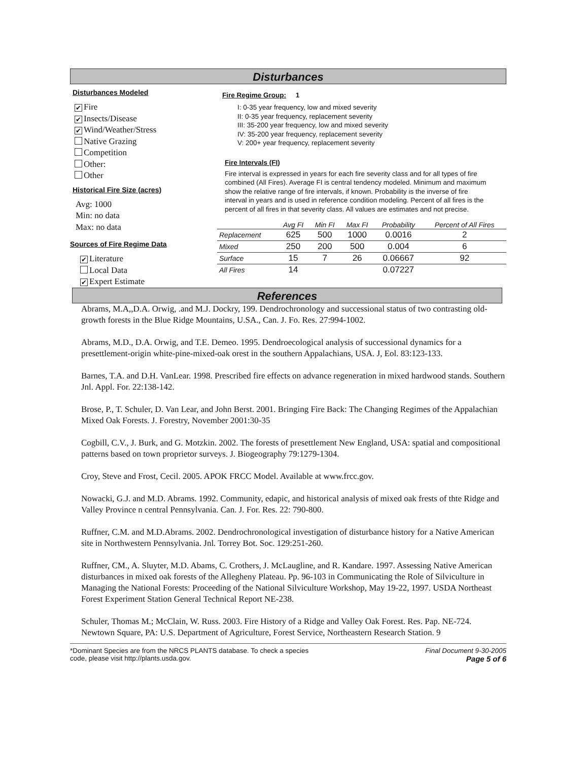Disturbances
Disturbances Modeled
✔ Fire
✔ Insects/Disease
✔ Wind/Weather/Stress
Native Grazing
Competition
Other:
Other
Historical Fire Size (acres)
Avg: 1000
Min: no data
Max: no data
Sources of Fire Regime Data
✔ Literature
Local Data
✔ Expert Estimate
Fire Regime Group: 1
I: 0-35 year frequency, low and mixed severity
II: 0-35 year frequency, replacement severity
III: 35-200 year frequency, low and mixed severity
IV: 35-200 year frequency, replacement severity
V: 200+ year frequency, replacement severity
Fire Intervals (FI)
Fire interval is expressed in years for each fire severity class and for all types of fire combined (All Fires). Average FI is central tendency modeled. Minimum and maximum show the relative range of fire intervals, if known. Probability is the inverse of fire interval in years and is used in reference condition modeling. Percent of all fires is the percent of all fires in that severity class. All values are estimates and not precise.
| | Avg FI | Min FI | Max FI | Probability | Percent of All Fires |
| --- | --- | --- | --- | --- | --- |
| Replacement | 625 | 500 | 1000 | 0.0016 | 2 |
| Mixed | 250 | 200 | 500 | 0.004 | 6 |
| Surface | 15 | 7 | 26 | 0.06667 | 92 |
| All Fires | 14 | | | 0.07227 | |
References
Abrams, M.A,,D.A. Orwig, .and M.J. Dockry, 199. Dendrochronology and successional status of two contrasting old-growth forests in the Blue Ridge Mountains, U.SA., Can. J. Fo. Res. 27:994-1002.
Abrams, M.D., D.A. Orwig, and T.E. Demeo. 1995. Dendroecological analysis of successional dynamics for a presettlement-origin white-pine-mixed-oak orest in the southern Appalachians, USA. J, Eol. 83:123-133.
Barnes, T.A. and D.H. VanLear. 1998. Prescribed fire effects on advance regeneration in mixed hardwood stands. Southern Jnl. Appl. For. 22:138-142.
Brose, P., T. Schuler, D. Van Lear, and John Berst. 2001. Bringing Fire Back: The Changing Regimes of the Appalachian Mixed Oak Forests. J. Forestry, November 2001:30-35
Cogbill, C.V., J. Burk, and G. Motzkin. 2002. The forests of presettlement New England, USA: spatial and compositional patterns based on town proprietor surveys. J. Biogeography 79:1279-1304.
Croy, Steve and Frost, Cecil. 2005. APOK FRCC Model. Available at www.frcc.gov.
Nowacki, G.J. and M.D. Abrams. 1992. Community, edapic, and historical analysis of mixed oak frests of thte Ridge and Valley Province n central Pennsylvania. Can. J. For. Res. 22: 790-800.
Ruffner, C.M. and M.D.Abrams. 2002. Dendrochronological investigation of disturbance history for a Native American site in Northwestern Pennsylvania. Jnl. Torrey Bot. Soc. 129:251-260.
Ruffner, CM., A. Sluyter, M.D. Abams, C. Crothers, J. McLaugline, and R. Kandare. 1997. Assessing Native American disturbances in mixed oak forests of the Allegheny Plateau. Pp. 96-103 in Communicating the Role of Silviculture in Managing the National Forests: Proceeding of the National Silviculture Workshop, May 19-22, 1997. USDA Northeast Forest Experiment Station General Technical Report NE-238.
Schuler, Thomas M.; McClain, W. Russ. 2003. Fire History of a Ridge and Valley Oak Forest. Res. Pap. NE-724. Newtown Square, PA: U.S. Department of Agriculture, Forest Service, Northeastern Research Station. 9
*Dominant Species are from the NRCS PLANTS database. To check a species
code, please visit http://plants.usda.gov.
Final Document 9-30-2005
Page 5 of 6